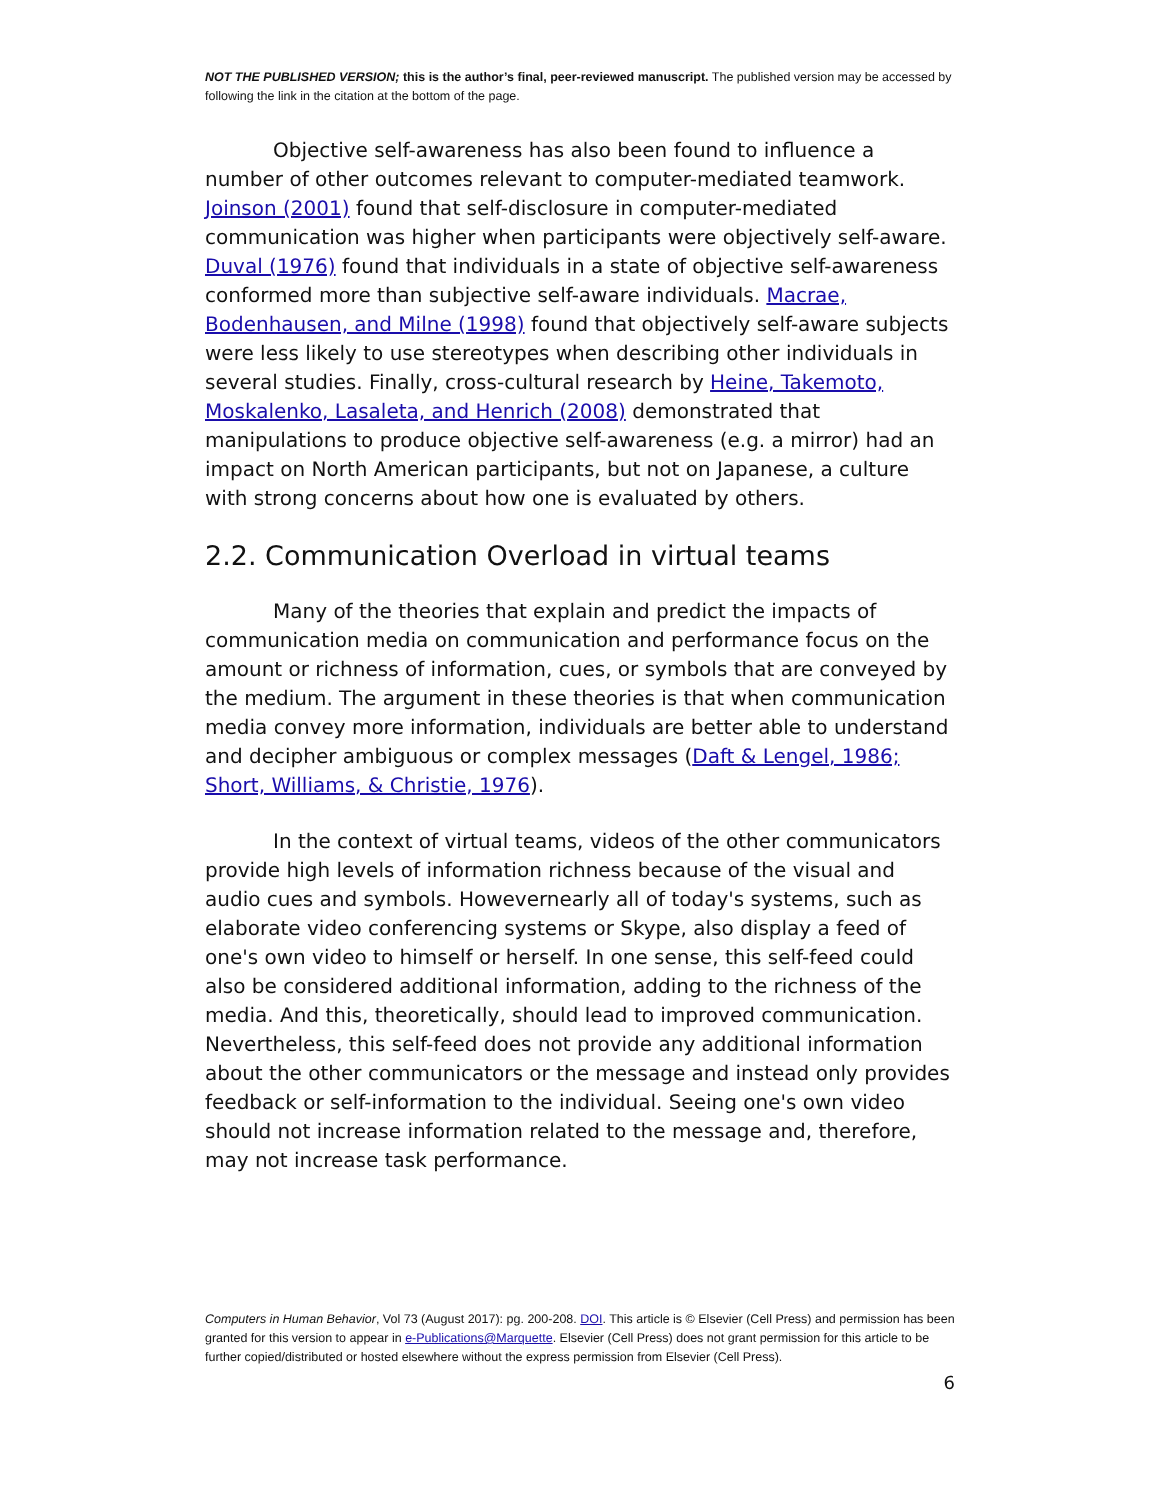NOT THE PUBLISHED VERSION; this is the author’s final, peer-reviewed manuscript. The published version may be accessed by following the link in the citation at the bottom of the page.
Objective self-awareness has also been found to influence a number of other outcomes relevant to computer-mediated teamwork. Joinson (2001) found that self-disclosure in computer-mediated communication was higher when participants were objectively self-aware. Duval (1976) found that individuals in a state of objective self-awareness conformed more than subjective self-aware individuals. Macrae, Bodenhausen, and Milne (1998) found that objectively self-aware subjects were less likely to use stereotypes when describing other individuals in several studies. Finally, cross-cultural research by Heine, Takemoto, Moskalenko, Lasaleta, and Henrich (2008) demonstrated that manipulations to produce objective self-awareness (e.g. a mirror) had an impact on North American participants, but not on Japanese, a culture with strong concerns about how one is evaluated by others.
2.2. Communication Overload in virtual teams
Many of the theories that explain and predict the impacts of communication media on communication and performance focus on the amount or richness of information, cues, or symbols that are conveyed by the medium. The argument in these theories is that when communication media convey more information, individuals are better able to understand and decipher ambiguous or complex messages (Daft & Lengel, 1986; Short, Williams, & Christie, 1976).
In the context of virtual teams, videos of the other communicators provide high levels of information richness because of the visual and audio cues and symbols. Howevernearly all of today's systems, such as elaborate video conferencing systems or Skype, also display a feed of one's own video to himself or herself. In one sense, this self-feed could also be considered additional information, adding to the richness of the media. And this, theoretically, should lead to improved communication. Nevertheless, this self-feed does not provide any additional information about the other communicators or the message and instead only provides feedback or self-information to the individual. Seeing one's own video should not increase information related to the message and, therefore, may not increase task performance.
Computers in Human Behavior, Vol 73 (August 2017): pg. 200-208. DOI. This article is © Elsevier (Cell Press) and permission has been granted for this version to appear in e-Publications@Marquette. Elsevier (Cell Press) does not grant permission for this article to be further copied/distributed or hosted elsewhere without the express permission from Elsevier (Cell Press).
6